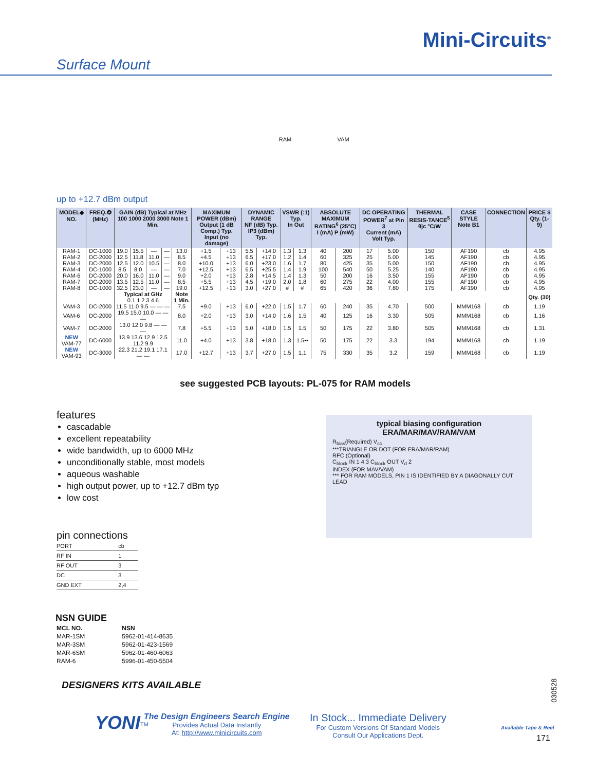Mini-Circuits<sup>®</sup>
Surface Mount
RAM VAM
up to +12.7 dBm output
| MODEL◆ NO. | FREQ.✪ (MHz) | GAIN (dB) Typical at MHz 100 1000 2000 3000 Note 1 Min. | | | | | MAXIMUM POWER (dBm) Output (1 dB Comp.) Typ. Input (no damage) | | DYNAMIC RANGE NF (dB) Typ. IP3 (dBm) Typ. | | VSWR (:1) Typ. In Out | | ABSOLUTE MAXIMUM RATING<sup>6</sup> (25°C) I (mA) P (mW) | | DC OPERATING POWER<sup>7</sup> at Pin 3 Current (mA) Volt Typ. | | THERMAL RESIS-TANCE<sup>5</sup> θjc °C/W | CASE STYLE Note B1 | CONNECTION | PRICE $ Qty. (1-9) |
| --- | --- | --- | --- | --- | --- | --- | --- | --- | --- | --- | --- | --- | --- | --- | --- | --- | --- | --- | --- | --- |
| RAM-1 | DC-1000 | 19.0 | 15.5 | — | — | 13.0 | +1.5 | +13 | 5.5 | +14.0 | 1.3 | 1.3 | 40 | 200 | 17 | 5.00 | 150 | AF190 | cb | 4.95 |
| RAM-2 | DC-2000 | 12.5 | 11.8 | 11.0 | — | 8.5 | +4.5 | +13 | 6.5 | +17.0 | 1.2 | 1.4 | 60 | 325 | 25 | 5.00 | 145 | AF190 | cb | 4.95 |
| RAM-3 | DC-2000 | 12.5 | 12.0 | 10.5 | — | 8.0 | +10.0 | +13 | 6.0 | +23.0 | 1.6 | 1.7 | 80 | 425 | 35 | 5.00 | 150 | AF190 | cb | 4.95 |
| RAM-4 | DC-1000 | 8.5 | 8.0 | — | — | 7.0 | +12.5 | +13 | 6.5 | +25.5 | 1.4 | 1.9 | 100 | 540 | 50 | 5.25 | 140 | AF190 | cb | 4.95 |
| RAM-6 | DC-2000 | 20.0 | 16.0 | 11.0 | — | 9.0 | +2.0 | +13 | 2.8 | +14.5 | 1.4 | 1.3 | 50 | 200 | 16 | 3.50 | 155 | AF190 | cb | 4.95 |
| RAM-7 | DC-2000 | 13.5 | 12.5 | 11.0 | — | 8.5 | +5.5 | +13 | 4.5 | +19.0 | 2.0 | 1.8 | 60 | 275 | 22 | 4.00 | 155 | AF190 | cb | 4.95 |
| RAM-8 | DC-1000 | 32.5 | 23.0 | — | — | 19.0 | +12.5 | +13 | 3.0 | +27.0 | # | # | 65 | 420 | 36 | 7.80 | 175 | AF190 | cb | 4.95 |
| | | Typical at GHz 0.1 1 2 3 4 6 | | | | Note 1 Min. | | | | | | | | | | | | | | Qty. (30) |
| VAM-3 | DC-2000 | 11.5 11.0 9.5 — — — | | | | 7.5 | +9.0 | +13 | 6.0 | +22.0 | 1.5 | 1.7 | 60 | 240 | 35 | 4.70 | 500 | MMM168 | cb | 1.19 |
| VAM-6 | DC-2000 | 19.5 15.0 10.0 — — — | | | | 8.0 | +2.0 | +13 | 3.0 | +14.0 | 1.6 | 1.5 | 40 | 125 | 16 | 3.30 | 505 | MMM168 | cb | 1.16 |
| VAM-7 | DC-2000 | 13.0 12.0 9.8 — — — | | | | 7.8 | +5.5 | +13 | 5.0 | +18.0 | 1.5 | 1.5 | 50 | 175 | 22 | 3.80 | 505 | MMM168 | cb | 1.31 |
| NEW VAM-77 | DC-6000 | 13.9 13.6 12.9 12.5 11.2 9.9 | | | | 11.0 | +4.0 | +13 | 3.8 | +18.0 | 1.3 | 1.5•• | 50 | 175 | 22 | 3.3 | 194 | MMM168 | cb | 1.19 |
| NEW VAM-93 | DC-3000 | 22.3 21.2 19.1 17.1 — — | | | | 17.0 | +12.7 | +13 | 3.7 | +27.0 | 1.5 | 1.1 | 75 | 330 | 35 | 3.2 | 159 | MMM168 | cb | 1.19 |
see suggested PCB layouts: PL-075 for RAM models
features
cascadable
excellent repeatability
wide bandwidth, up to 6000 MHz
unconditionally stable, most models
aqueous washable
high output power, up to +12.7 dBm typ
low cost
typical biasing configuration
ERA/MAR/MAV/RAM/VAM
R<sub>bias</sub>(Required) V<sub>cc</sub>
***TRIANGLE OR DOT (FOR ERA/MAR/RAM)
RFC (Optional)
C<sub>block</sub> IN 1 4 3 C<sub>block</sub> OUT V<sub>d</sub> 2
INDEX (FOR MAV/VAM)
*** FOR RAM MODELS, PIN 1 IS IDENTIFIED BY A DIAGONALLY CUT LEAD
pin connections
| PORT | cb |
| RF IN | 1 |
| RF OUT | 3 |
| DC | 3 |
| GND EXT | 2,4 |
NSN GUIDE
| MCL NO. | NSN |
| MAR-1SM | 5962-01-414-8635 |
| MAR-3SM | 5962-01-423-1569 |
| MAR-6SM | 5962-01-460-6063 |
| RAM-6 | 5996-01-450-5504 |
DESIGNERS KITS AVAILABLE
030528
YONI<sup>TM</sup>
The Design Engineers Search Engine
Provides Actual Data Instantly
At: http://www.minicircuits.com
In Stock... Immediate Delivery
For Custom Versions Of Standard Models
Consult Our Applications Dept.
Available Tape & Reel
171